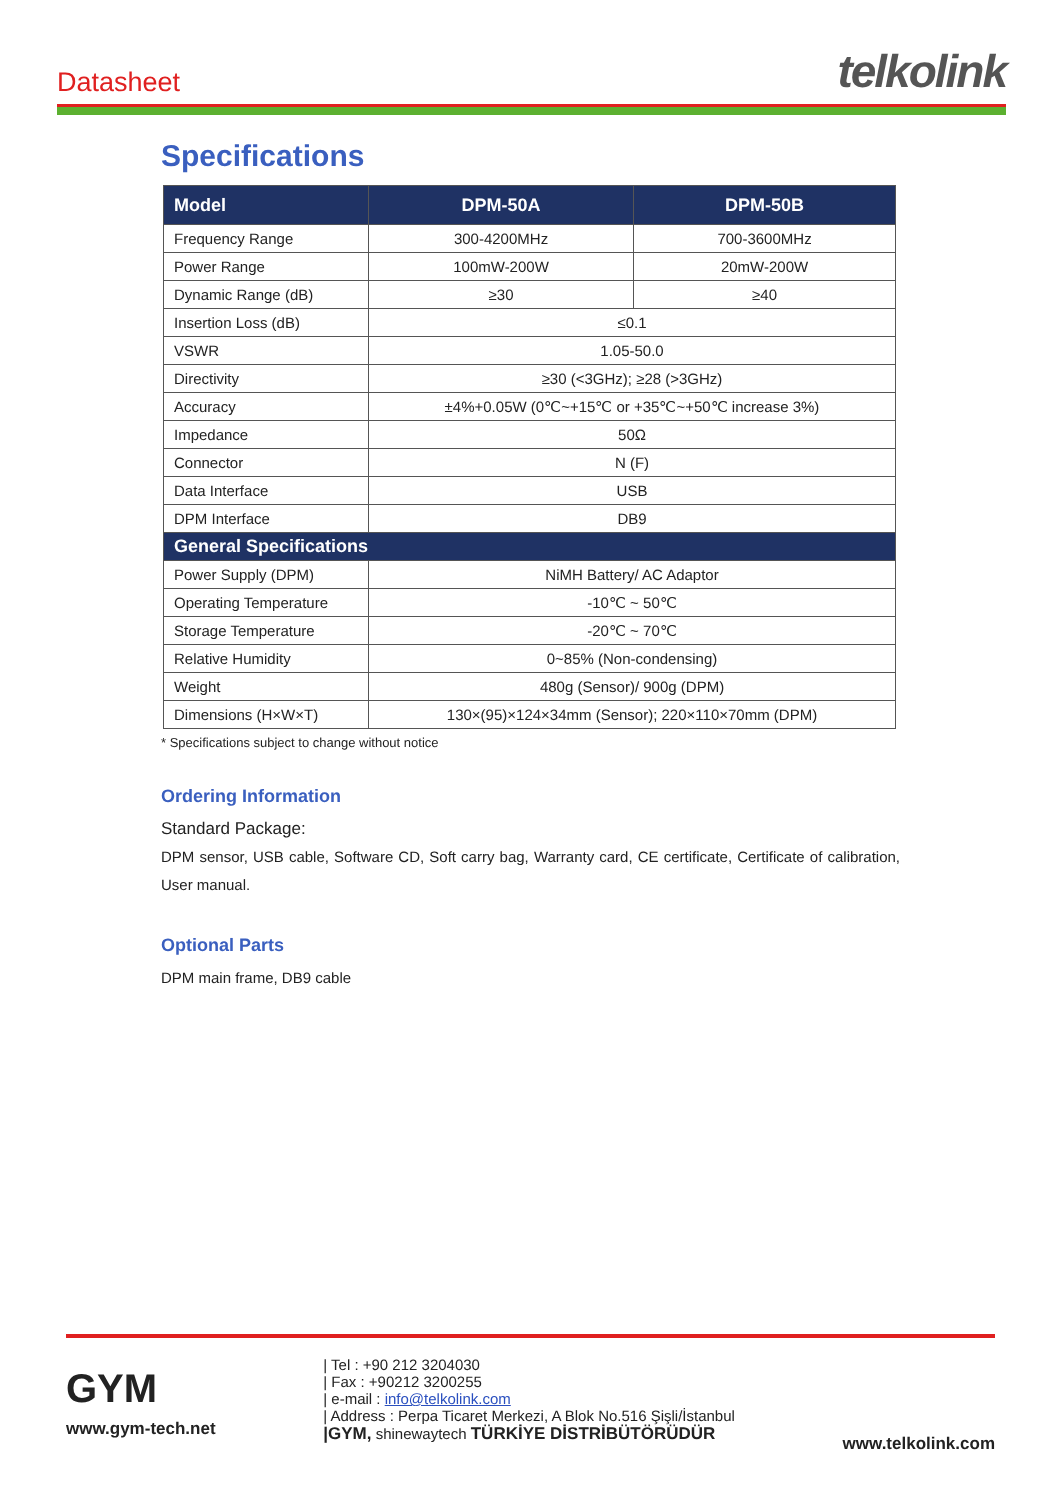Datasheet
telkolink
Specifications
| Model | DPM-50A | DPM-50B |
| --- | --- | --- |
| Frequency Range | 300-4200MHz | 700-3600MHz |
| Power Range | 100mW-200W | 20mW-200W |
| Dynamic Range (dB) | ≥30 | ≥40 |
| Insertion Loss (dB) | ≤0.1 | |
| VSWR | 1.05-50.0 | |
| Directivity | ≥30 (<3GHz); ≥28 (>3GHz) | |
| Accuracy | ±4%+0.05W (0℃~+15℃ or +35℃~+50℃ increase 3%) | |
| Impedance | 50Ω | |
| Connector | N (F) | |
| Data Interface | USB | |
| DPM Interface | DB9 | |
| General Specifications | | |
| Power Supply (DPM) | NiMH Battery/ AC Adaptor | |
| Operating Temperature | -10℃ ~ 50℃ | |
| Storage Temperature | -20℃ ~ 70℃ | |
| Relative Humidity | 0~85% (Non-condensing) | |
| Weight | 480g (Sensor)/ 900g (DPM) | |
| Dimensions (H×W×T) | 130×(95)×124×34mm (Sensor); 220×110×70mm (DPM) | |
* Specifications subject to change without notice
Ordering Information
Standard Package:
DPM sensor, USB cable, Software CD, Soft carry bag, Warranty card, CE certificate, Certificate of calibration, User manual.
Optional Parts
DPM main frame, DB9 cable
GYM
www.gym-tech.net
| Tel : +90 212 3204030
| Fax : +90212 3200255
| e-mail : info@telkolink.com
| Address : Perpa Ticaret Merkezi, A Blok No.516 Şişli/İstanbul
|GYM, shinewaytech TÜRKİYE DİSTRİBÜTÖRÜDÜR
www.telkolink.com